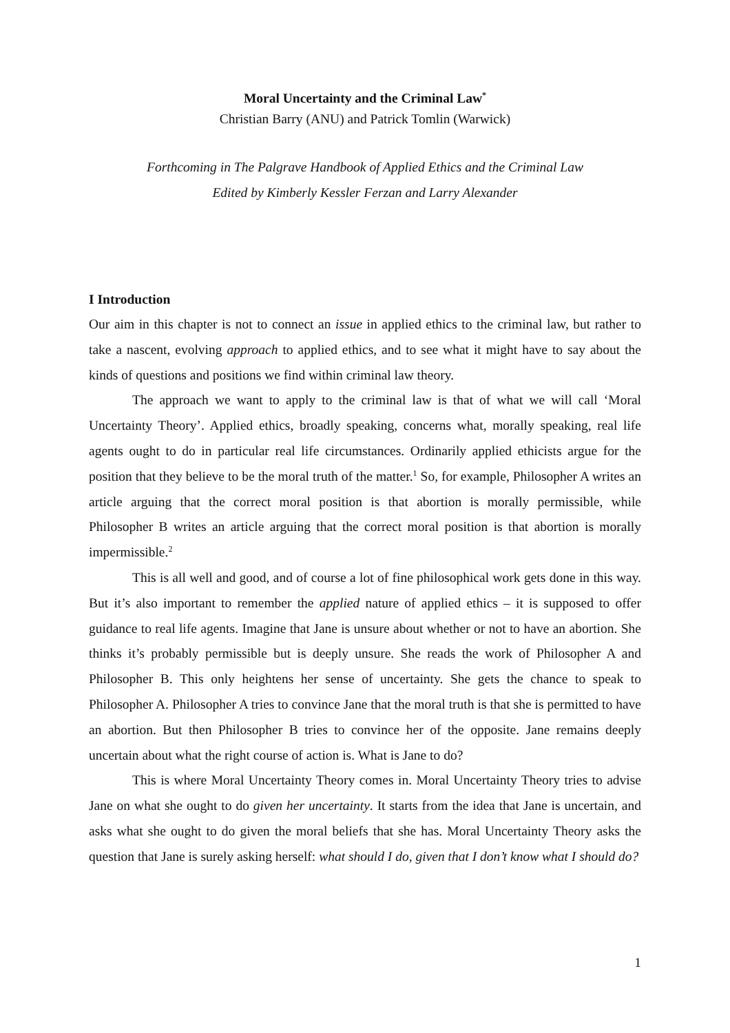Moral Uncertainty and the Criminal Law<sup>*</sup>
Christian Barry (ANU) and Patrick Tomlin (Warwick)
Forthcoming in The Palgrave Handbook of Applied Ethics and the Criminal Law
Edited by Kimberly Kessler Ferzan and Larry Alexander
I Introduction
Our aim in this chapter is not to connect an issue in applied ethics to the criminal law, but rather to take a nascent, evolving approach to applied ethics, and to see what it might have to say about the kinds of questions and positions we find within criminal law theory.
The approach we want to apply to the criminal law is that of what we will call ‘Moral Uncertainty Theory’. Applied ethics, broadly speaking, concerns what, morally speaking, real life agents ought to do in particular real life circumstances. Ordinarily applied ethicists argue for the position that they believe to be the moral truth of the matter.<sup>1</sup> So, for example, Philosopher A writes an article arguing that the correct moral position is that abortion is morally permissible, while Philosopher B writes an article arguing that the correct moral position is that abortion is morally impermissible.<sup>2</sup>
This is all well and good, and of course a lot of fine philosophical work gets done in this way. But it’s also important to remember the applied nature of applied ethics – it is supposed to offer guidance to real life agents. Imagine that Jane is unsure about whether or not to have an abortion. She thinks it’s probably permissible but is deeply unsure. She reads the work of Philosopher A and Philosopher B. This only heightens her sense of uncertainty. She gets the chance to speak to Philosopher A. Philosopher A tries to convince Jane that the moral truth is that she is permitted to have an abortion. But then Philosopher B tries to convince her of the opposite. Jane remains deeply uncertain about what the right course of action is. What is Jane to do?
This is where Moral Uncertainty Theory comes in. Moral Uncertainty Theory tries to advise Jane on what she ought to do given her uncertainty. It starts from the idea that Jane is uncertain, and asks what she ought to do given the moral beliefs that she has. Moral Uncertainty Theory asks the question that Jane is surely asking herself: what should I do, given that I don’t know what I should do?
1